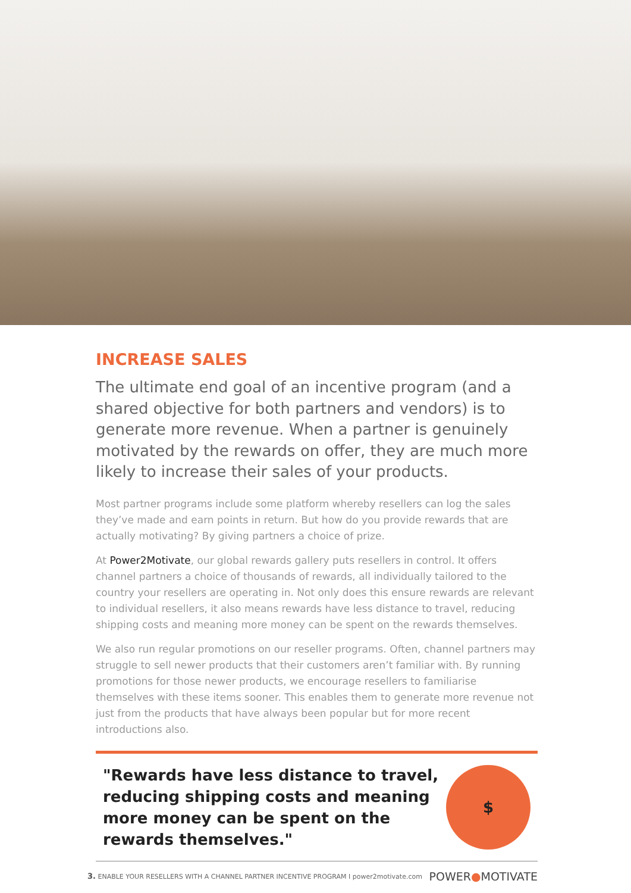INCREASE SALES
The ultimate end goal of an incentive program (and a shared objective for both partners and vendors) is to generate more revenue. When a partner is genuinely motivated by the rewards on offer, they are much more likely to increase their sales of your products.
Most partner programs include some platform whereby resellers can log the sales they’ve made and earn points in return. But how do you provide rewards that are actually motivating? By giving partners a choice of prize.
At Power2Motivate, our global rewards gallery puts resellers in control. It offers channel partners a choice of thousands of rewards, all individually tailored to the country your resellers are operating in. Not only does this ensure rewards are relevant to individual resellers, it also means rewards have less distance to travel, reducing shipping costs and meaning more money can be spent on the rewards themselves.
We also run regular promotions on our reseller programs. Often, channel partners may struggle to sell newer products that their customers aren’t familiar with. By running promotions for those newer products, we encourage resellers to familiarise themselves with these items sooner. This enables them to generate more revenue not just from the products that have always been popular but for more recent introductions also.
"Rewards have less distance to travel,
reducing shipping costs and meaning
more money can be spent on the
rewards themselves."
$
3. ENABLE YOUR RESELLERS WITH A CHANNEL PARTNER INCENTIVE PROGRAM I power2motivate.com POWER●MOTIVATE